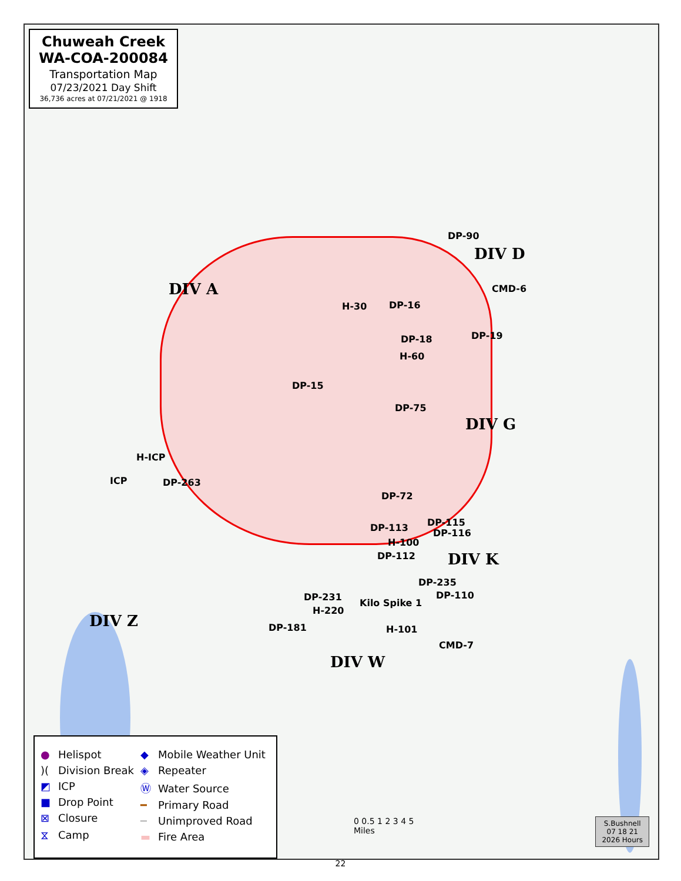Chuweah Creek
WA-COA-200084
Transportation Map
07/23/2021 Day Shift
36,736 acres at 07/21/2021 @ 1918
DIV A
DIV D
DIV G
DIV K
DIV W
DIV Z
DP-90
CMD-6
H-30 DP-16
DP-18 DP-19
H-60
DP-15
DP-75
H-ICP
ICP DP-263
DP-72
DP-115
DP-113 DP-116
H-100
DP-112
DP-235
DP-110
DP-231
Kilo Spike 1
H-220
DP-181 H-101
CMD-7
● Helispot
)(Division Break
◩ ICP
■ Drop Point
⊠ Closure
⧖ Camp
◆ Mobile Weather Unit
◈ Repeater
Ⓦ Water Source
━ Primary Road
─ Unimproved Road
▬ Fire Area
0 0.5 1 2 3 4 5
Miles
S.Bushnell
07 18 21
2026 Hours
22